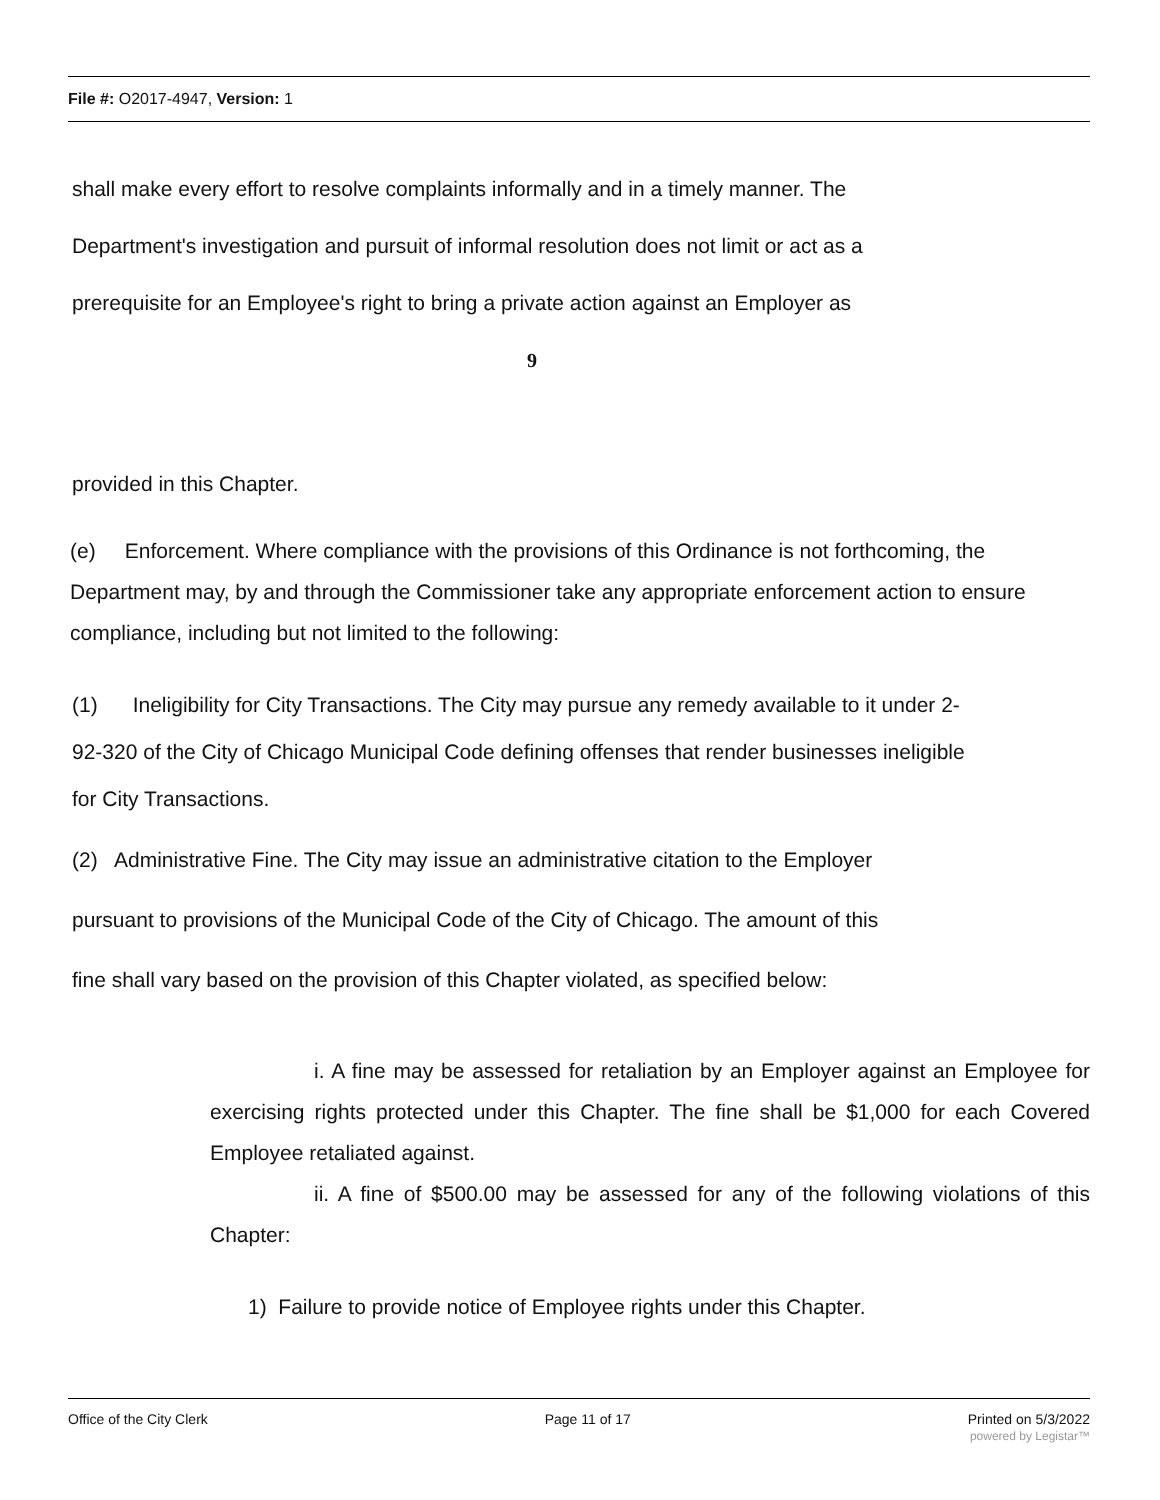File #: O2017-4947, Version: 1
shall make every effort to resolve complaints informally and in a timely manner. The
Department's investigation and pursuit of informal resolution does not limit or act as a
prerequisite for an Employee's right to bring a private action against an Employer as
9
provided in this Chapter.
(e) Enforcement. Where compliance with the provisions of this Ordinance is not forthcoming, the Department may, by and through the Commissioner take any appropriate enforcement action to ensure compliance, including but not limited to the following:
(1) Ineligibility for City Transactions. The City may pursue any remedy available to it under 2-92-320 of the City of Chicago Municipal Code defining offenses that render businesses ineligible for City Transactions.
(2) Administrative Fine. The City may issue an administrative citation to the Employer
pursuant to provisions of the Municipal Code of the City of Chicago. The amount of this
fine shall vary based on the provision of this Chapter violated, as specified below:
i. A fine may be assessed for retaliation by an Employer against an Employee for exercising rights protected under this Chapter. The fine shall be $1,000 for each Covered Employee retaliated against.
ii. A fine of $500.00 may be assessed for any of the following violations of this Chapter:
1) Failure to provide notice of Employee rights under this Chapter.
Office of the City Clerk Page 11 of 17 Printed on 5/3/2022
powered by Legistar™